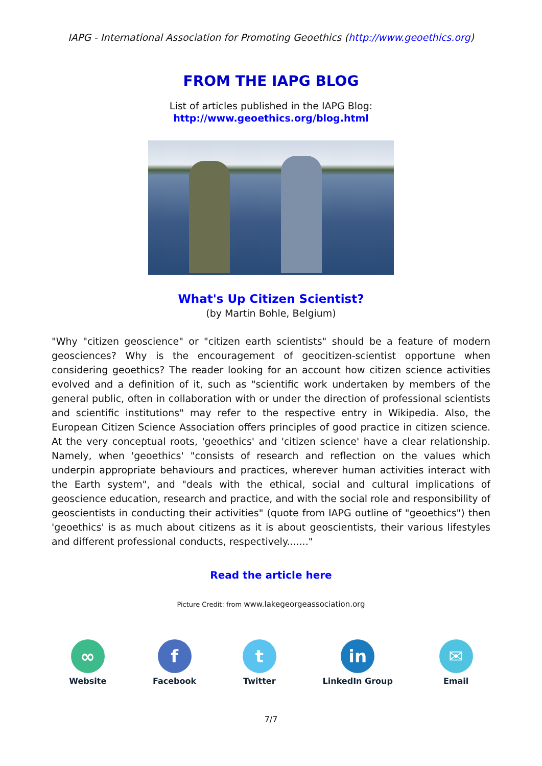IAPG - International Association for Promoting Geoethics (http://www.geoethics.org)
FROM THE IAPG BLOG
List of articles published in the IAPG Blog:
http://www.geoethics.org/blog.html
What's Up Citizen Scientist?
(by Martin Bohle, Belgium)
"Why "citizen geoscience" or "citizen earth scientists" should be a feature of modern geosciences? Why is the encouragement of geocitizen-scientist opportune when considering geoethics? The reader looking for an account how citizen science activities evolved and a definition of it, such as "scientific work undertaken by members of the general public, often in collaboration with or under the direction of professional scientists and scientific institutions" may refer to the respective entry in Wikipedia. Also, the European Citizen Science Association offers principles of good practice in citizen science. At the very conceptual roots, 'geoethics' and 'citizen science' have a clear relationship. Namely, when 'geoethics' "consists of research and reflection on the values which underpin appropriate behaviours and practices, wherever human activities interact with the Earth system", and "deals with the ethical, social and cultural implications of geoscience education, research and practice, and with the social role and responsibility of geoscientists in conducting their activities" (quote from IAPG outline of "geoethics") then 'geoethics' is as much about citizens as it is about geoscientists, their various lifestyles and different professional conducts, respectively......."
Read the article here
Picture Credit: from www.lakegeorgeassociation.org
∞
Website
f
Facebook
t
Twitter
in
LinkedIn Group
✉
Email
7/7